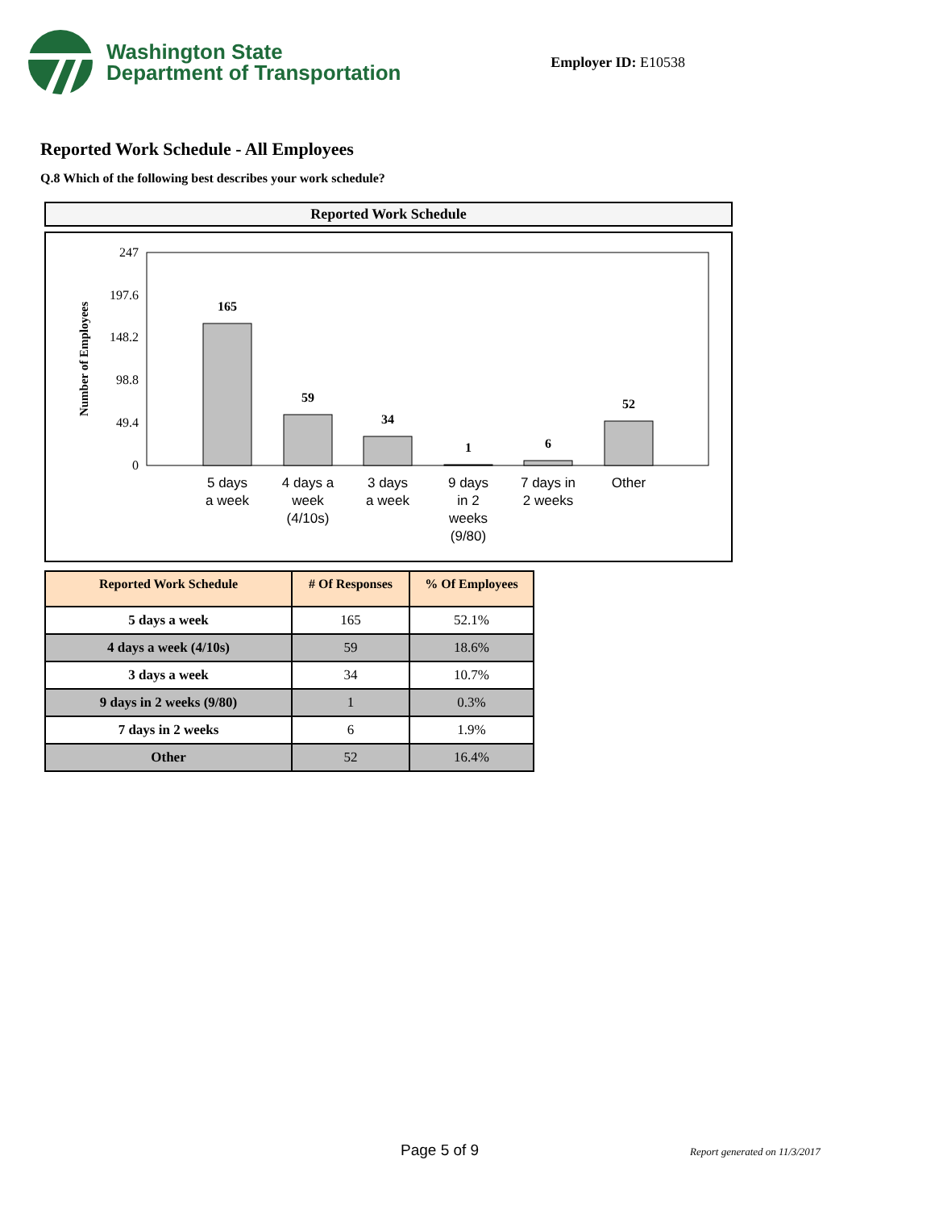Washington State
Department of Transportation
Employer ID: E10538
Reported Work Schedule - All Employees
Q.8 Which of the following best describes your work schedule?
Reported Work Schedule
247
197.6
148.2
98.8
49.4
0
Number of Employees
165
59
34
1
6
52
5 days
a week
4 days a
week
(4/10s)
3 days
a week
9 days
in 2
weeks
(9/80)
7 days in
2 weeks
Other
| Reported Work Schedule | # Of Responses | % Of Employees |
| --- | --- | --- |
| 5 days a week | 165 | 52.1% |
| 4 days a week (4/10s) | 59 | 18.6% |
| 3 days a week | 34 | 10.7% |
| 9 days in 2 weeks (9/80) | 1 | 0.3% |
| 7 days in 2 weeks | 6 | 1.9% |
| Other | 52 | 16.4% |
Page 5 of 9 Report generated on 11/3/2017